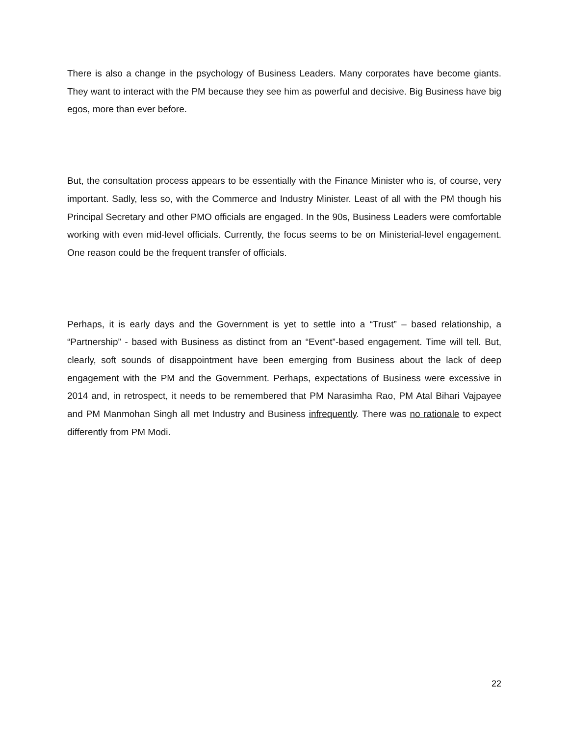There is also a change in the psychology of Business Leaders. Many corporates have become giants. They want to interact with the PM because they see him as powerful and decisive. Big Business have big egos, more than ever before.
But, the consultation process appears to be essentially with the Finance Minister who is, of course, very important. Sadly, less so, with the Commerce and Industry Minister. Least of all with the PM though his Principal Secretary and other PMO officials are engaged. In the 90s, Business Leaders were comfortable working with even mid-level officials. Currently, the focus seems to be on Ministerial-level engagement. One reason could be the frequent transfer of officials.
Perhaps, it is early days and the Government is yet to settle into a “Trust” – based relationship, a “Partnership” - based with Business as distinct from an “Event”-based engagement. Time will tell. But, clearly, soft sounds of disappointment have been emerging from Business about the lack of deep engagement with the PM and the Government. Perhaps, expectations of Business were excessive in 2014 and, in retrospect, it needs to be remembered that PM Narasimha Rao, PM Atal Bihari Vajpayee and PM Manmohan Singh all met Industry and Business infrequently. There was no rationale to expect differently from PM Modi.
22